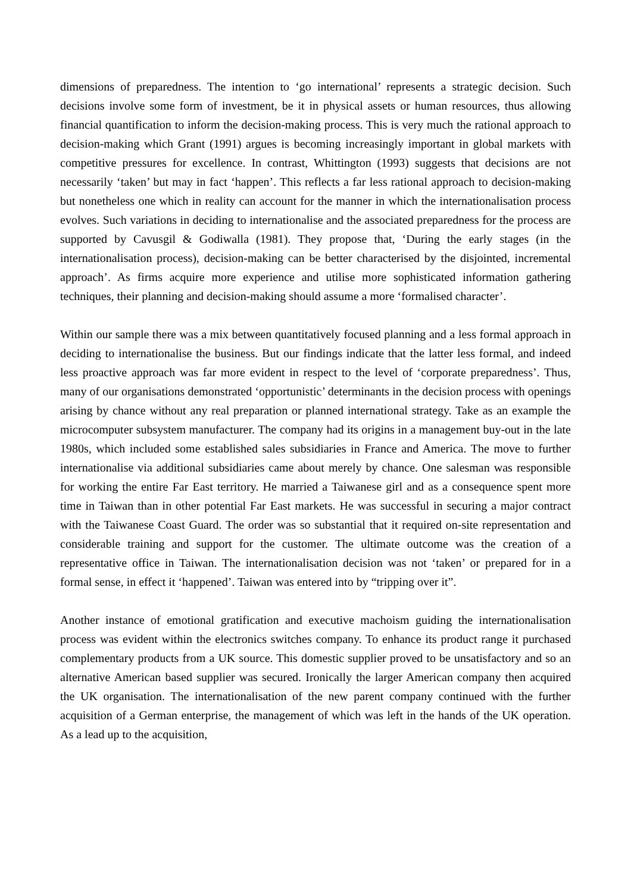dimensions of preparedness. The intention to ‘go international’ represents a strategic decision. Such decisions involve some form of investment, be it in physical assets or human resources, thus allowing financial quantification to inform the decision-making process. This is very much the rational approach to decision-making which Grant (1991) argues is becoming increasingly important in global markets with competitive pressures for excellence. In contrast, Whittington (1993) suggests that decisions are not necessarily ‘taken’ but may in fact ‘happen’. This reflects a far less rational approach to decision-making but nonetheless one which in reality can account for the manner in which the internationalisation process evolves. Such variations in deciding to internationalise and the associated preparedness for the process are supported by Cavusgil & Godiwalla (1981). They propose that, ‘During the early stages (in the internationalisation process), decision-making can be better characterised by the disjointed, incremental approach’. As firms acquire more experience and utilise more sophisticated information gathering techniques, their planning and decision-making should assume a more ‘formalised character’.
Within our sample there was a mix between quantitatively focused planning and a less formal approach in deciding to internationalise the business. But our findings indicate that the latter less formal, and indeed less proactive approach was far more evident in respect to the level of ‘corporate preparedness’. Thus, many of our organisations demonstrated ‘opportunistic’ determinants in the decision process with openings arising by chance without any real preparation or planned international strategy. Take as an example the microcomputer subsystem manufacturer. The company had its origins in a management buy-out in the late 1980s, which included some established sales subsidiaries in France and America. The move to further internationalise via additional subsidiaries came about merely by chance. One salesman was responsible for working the entire Far East territory. He married a Taiwanese girl and as a consequence spent more time in Taiwan than in other potential Far East markets. He was successful in securing a major contract with the Taiwanese Coast Guard. The order was so substantial that it required on-site representation and considerable training and support for the customer. The ultimate outcome was the creation of a representative office in Taiwan. The internationalisation decision was not ‘taken’ or prepared for in a formal sense, in effect it ‘happened’. Taiwan was entered into by “tripping over it”.
Another instance of emotional gratification and executive machoism guiding the internationalisation process was evident within the electronics switches company. To enhance its product range it purchased complementary products from a UK source. This domestic supplier proved to be unsatisfactory and so an alternative American based supplier was secured. Ironically the larger American company then acquired the UK organisation. The internationalisation of the new parent company continued with the further acquisition of a German enterprise, the management of which was left in the hands of the UK operation. As a lead up to the acquisition,